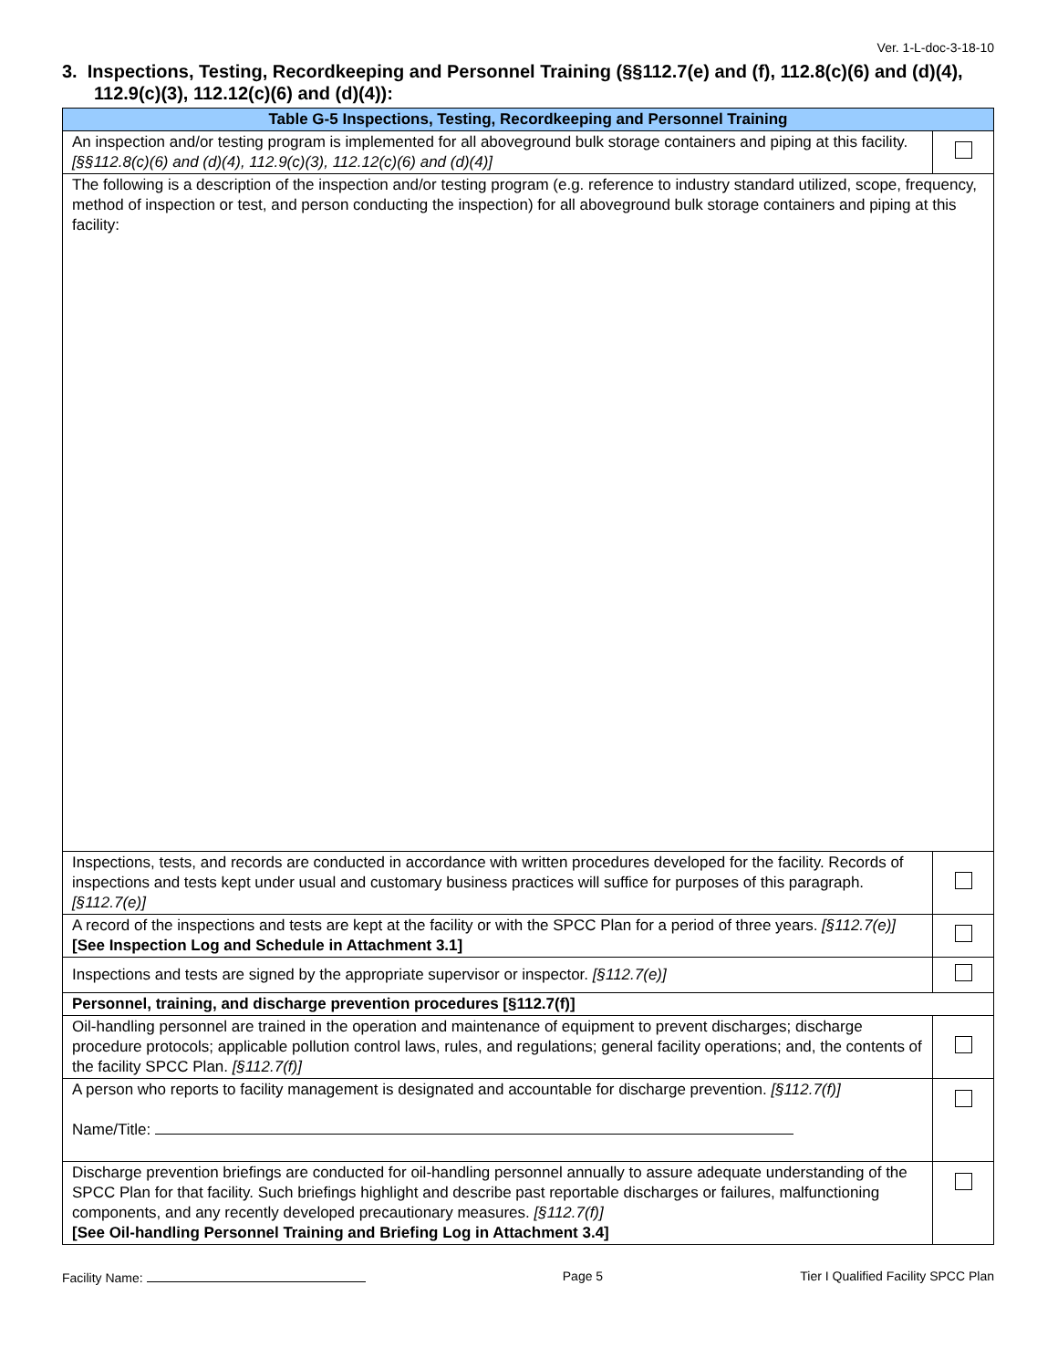Ver. 1-L-doc-3-18-10
3. Inspections, Testing, Recordkeeping and Personnel Training (§§112.7(e) and (f), 112.8(c)(6) and (d)(4), 112.9(c)(3), 112.12(c)(6) and (d)(4)):
| Table G-5 Inspections, Testing, Recordkeeping and Personnel Training | |
| --- | --- |
| An inspection and/or testing program is implemented for all aboveground bulk storage containers and piping at this facility. [§§112.8(c)(6) and (d)(4), 112.9(c)(3), 112.12(c)(6) and (d)(4)] | |
| The following is a description of the inspection and/or testing program (e.g. reference to industry standard utilized, scope, frequency, method of inspection or test, and person conducting the inspection) for all aboveground bulk storage containers and piping at this facility: | |
| Inspections, tests, and records are conducted in accordance with written procedures developed for the facility. Records of inspections and tests kept under usual and customary business practices will suffice for purposes of this paragraph. [§112.7(e)] | |
| A record of the inspections and tests are kept at the facility or with the SPCC Plan for a period of three years. [§112.7(e)] [See Inspection Log and Schedule in Attachment 3.1] | |
| Inspections and tests are signed by the appropriate supervisor or inspector. [§112.7(e)] | |
| Personnel, training, and discharge prevention procedures [§112.7(f)] | |
| Oil-handling personnel are trained in the operation and maintenance of equipment to prevent discharges; discharge procedure protocols; applicable pollution control laws, rules, and regulations; general facility operations; and, the contents of the facility SPCC Plan. [§112.7(f)] | |
| A person who reports to facility management is designated and accountable for discharge prevention. [§112.7(f)] Name/Title: | |
| Discharge prevention briefings are conducted for oil-handling personnel annually to assure adequate understanding of the SPCC Plan for that facility. Such briefings highlight and describe past reportable discharges or failures, malfunctioning components, and any recently developed precautionary measures. [§112.7(f)] [See Oil-handling Personnel Training and Briefing Log in Attachment 3.4] | |
Facility Name: Page 5 Tier I Qualified Facility SPCC Plan